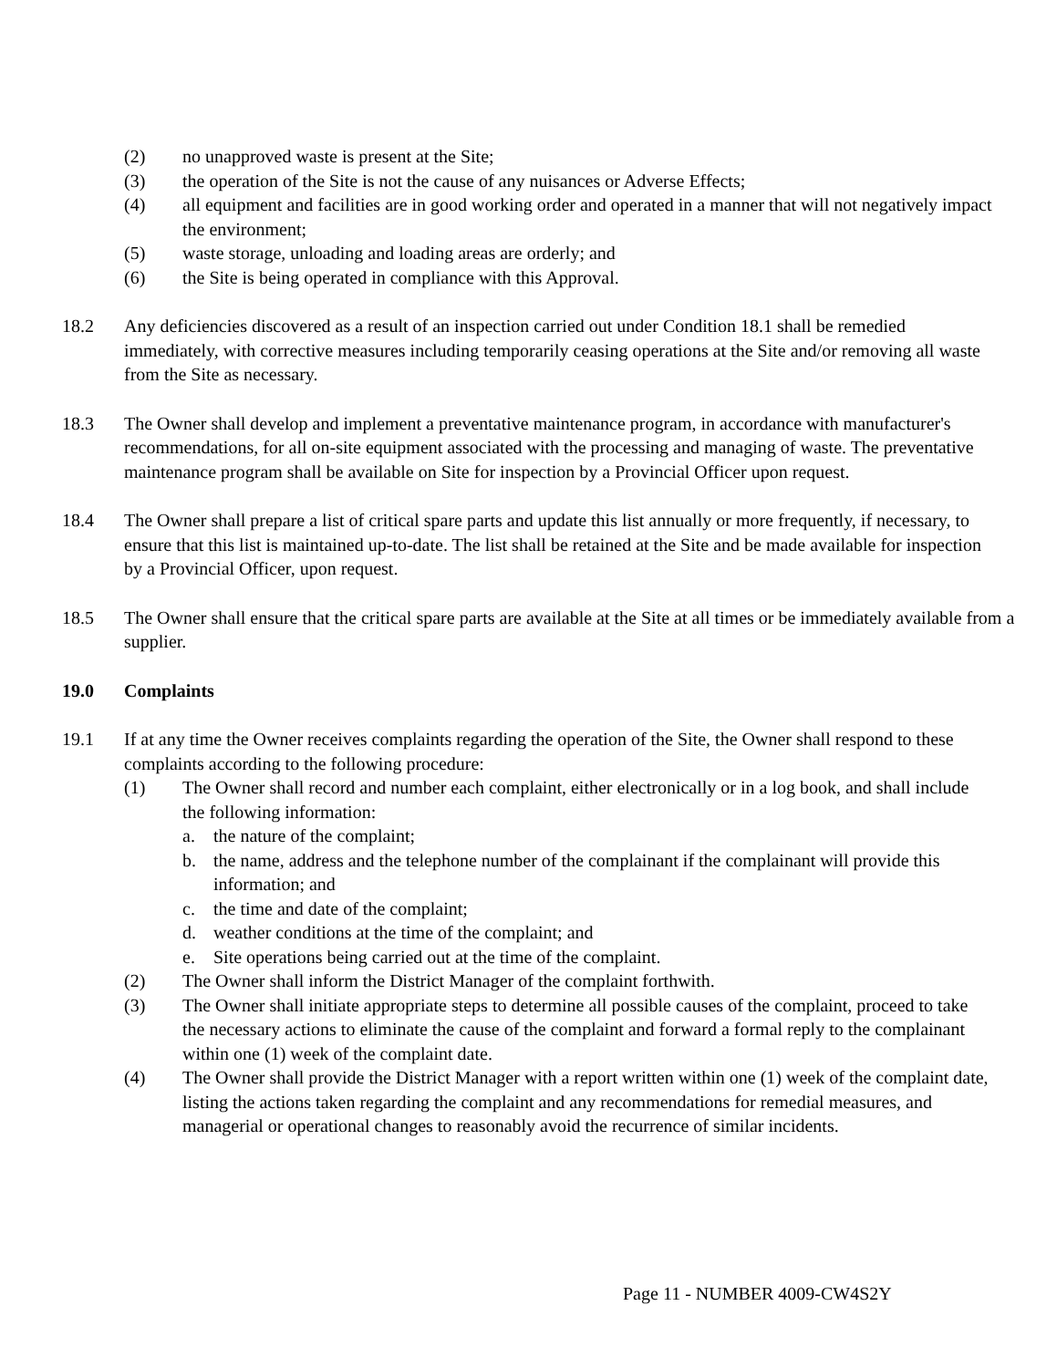(2) no unapproved waste is present at the Site;
(3) the operation of the Site is not the cause of any nuisances or Adverse Effects;
(4) all equipment and facilities are in good working order and operated in a manner that will not negatively impact the environment;
(5) waste storage, unloading and loading areas are orderly; and
(6) the Site is being operated in compliance with this Approval.
18.2 Any deficiencies discovered as a result of an inspection carried out under Condition 18.1 shall be remedied immediately, with corrective measures including temporarily ceasing operations at the Site and/or removing all waste from the Site as necessary.
18.3 The Owner shall develop and implement a preventative maintenance program, in accordance with manufacturer's recommendations, for all on-site equipment associated with the processing and managing of waste. The preventative maintenance program shall be available on Site for inspection by a Provincial Officer upon request.
18.4 The Owner shall prepare a list of critical spare parts and update this list annually or more frequently, if necessary, to ensure that this list is maintained up-to-date. The list shall be retained at the Site and be made available for inspection by a Provincial Officer, upon request.
18.5 The Owner shall ensure that the critical spare parts are available at the Site at all times or be immediately available from a supplier.
19.0 Complaints
19.1 If at any time the Owner receives complaints regarding the operation of the Site, the Owner shall respond to these complaints according to the following procedure:
(1) The Owner shall record and number each complaint, either electronically or in a log book, and shall include the following information:
a. the nature of the complaint;
b. the name, address and the telephone number of the complainant if the complainant will provide this information; and
c. the time and date of the complaint;
d. weather conditions at the time of the complaint; and
e. Site operations being carried out at the time of the complaint.
(2) The Owner shall inform the District Manager of the complaint forthwith.
(3) The Owner shall initiate appropriate steps to determine all possible causes of the complaint, proceed to take the necessary actions to eliminate the cause of the complaint and forward a formal reply to the complainant within one (1) week of the complaint date.
(4) The Owner shall provide the District Manager with a report written within one (1) week of the complaint date, listing the actions taken regarding the complaint and any recommendations for remedial measures, and managerial or operational changes to reasonably avoid the recurrence of similar incidents.
Page 11 - NUMBER 4009-CW4S2Y